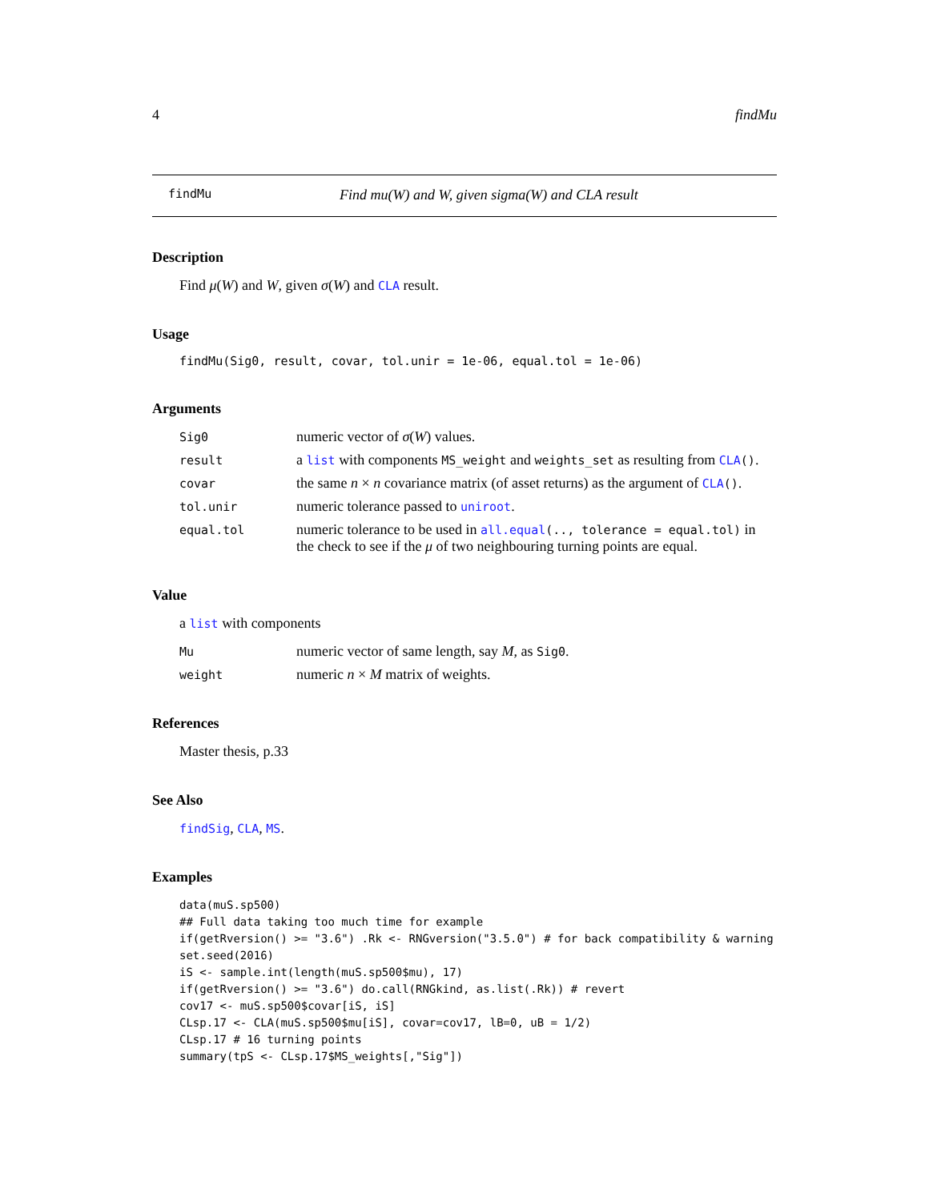4 findMu
findMu Find mu(W) and W, given sigma(W) and CLA result
Description
Find μ(W) and W, given σ(W) and CLA result.
Usage
findMu(Sig0, result, covar, tol.unir = 1e-06, equal.tol = 1e-06)
Arguments
Sig0 numeric vector of σ(W) values.
result a list with components MS_weight and weights_set as resulting from CLA().
covar the same n × n covariance matrix (of asset returns) as the argument of CLA().
tol.unir numeric tolerance passed to uniroot.
equal.tol numeric tolerance to be used in all.equal(.., tolerance = equal.tol) in the check to see if the μ of two neighbouring turning points are equal.
Value
a list with components
Mu numeric vector of same length, say M, as Sig0.
weight numeric n × M matrix of weights.
References
Master thesis, p.33
See Also
findSig, CLA, MS.
Examples
data(muS.sp500)
## Full data taking too much time for example
if(getRversion() >= "3.6") .Rk <- RNGversion("3.5.0") # for back compatibility & warning
set.seed(2016)
iS <- sample.int(length(muS.sp500$mu), 17)
if(getRversion() >= "3.6") do.call(RNGkind, as.list(.Rk)) # revert
cov17 <- muS.sp500$covar[iS, iS]
CLsp.17 <- CLA(muS.sp500$mu[iS], covar=cov17, lB=0, uB = 1/2)
CLsp.17 # 16 turning points
summary(tpS <- CLsp.17$MS_weights[,"Sig"])